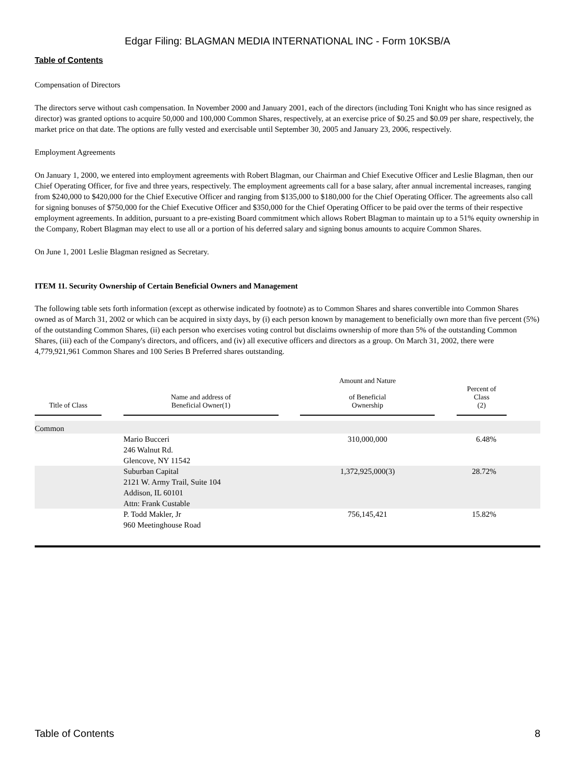Edgar Filing: BLAGMAN MEDIA INTERNATIONAL INC - Form 10KSB/A
Table of Contents
Compensation of Directors
The directors serve without cash compensation. In November 2000 and January 2001, each of the directors (including Toni Knight who has since resigned as director) was granted options to acquire 50,000 and 100,000 Common Shares, respectively, at an exercise price of $0.25 and $0.09 per share, respectively, the market price on that date. The options are fully vested and exercisable until September 30, 2005 and January 23, 2006, respectively.
Employment Agreements
On January 1, 2000, we entered into employment agreements with Robert Blagman, our Chairman and Chief Executive Officer and Leslie Blagman, then our Chief Operating Officer, for five and three years, respectively. The employment agreements call for a base salary, after annual incremental increases, ranging from $240,000 to $420,000 for the Chief Executive Officer and ranging from $135,000 to $180,000 for the Chief Operating Officer. The agreements also call for signing bonuses of $750,000 for the Chief Executive Officer and $350,000 for the Chief Operating Officer to be paid over the terms of their respective employment agreements. In addition, pursuant to a pre-existing Board commitment which allows Robert Blagman to maintain up to a 51% equity ownership in the Company, Robert Blagman may elect to use all or a portion of his deferred salary and signing bonus amounts to acquire Common Shares.
On June 1, 2001 Leslie Blagman resigned as Secretary.
ITEM 11. Security Ownership of Certain Beneficial Owners and Management
The following table sets forth information (except as otherwise indicated by footnote) as to Common Shares and shares convertible into Common Shares owned as of March 31, 2002 or which can be acquired in sixty days, by (i) each person known by management to beneficially own more than five percent (5%) of the outstanding Common Shares, (ii) each person who exercises voting control but disclaims ownership of more than 5% of the outstanding Common Shares, (iii) each of the Company's directors, and officers, and (iv) all executive officers and directors as a group. On March 31, 2002, there were 4,779,921,961 Common Shares and 100 Series B Preferred shares outstanding.
| Title of Class | | Name and address of Beneficial Owner(1) | | Amount and Nature of Beneficial Ownership | | Percent of Class (2) | |
| --- | --- | --- | --- | --- | --- | --- | --- |
| Common | | | | | | | |
| | | Mario Bucceri 246 Walnut Rd. Glencove, NY 11542 | | 310,000,000 | | 6.48% | |
| | | Suburban Capital 2121 W. Army Trail, Suite 104 Addison, IL 60101 Attn: Frank Custable | | 1,372,925,000(3) | | 28.72% | |
| | | P. Todd Makler, Jr 960 Meetinghouse Road | | 756,145,421 | | 15.82% | |
Table of Contents 8